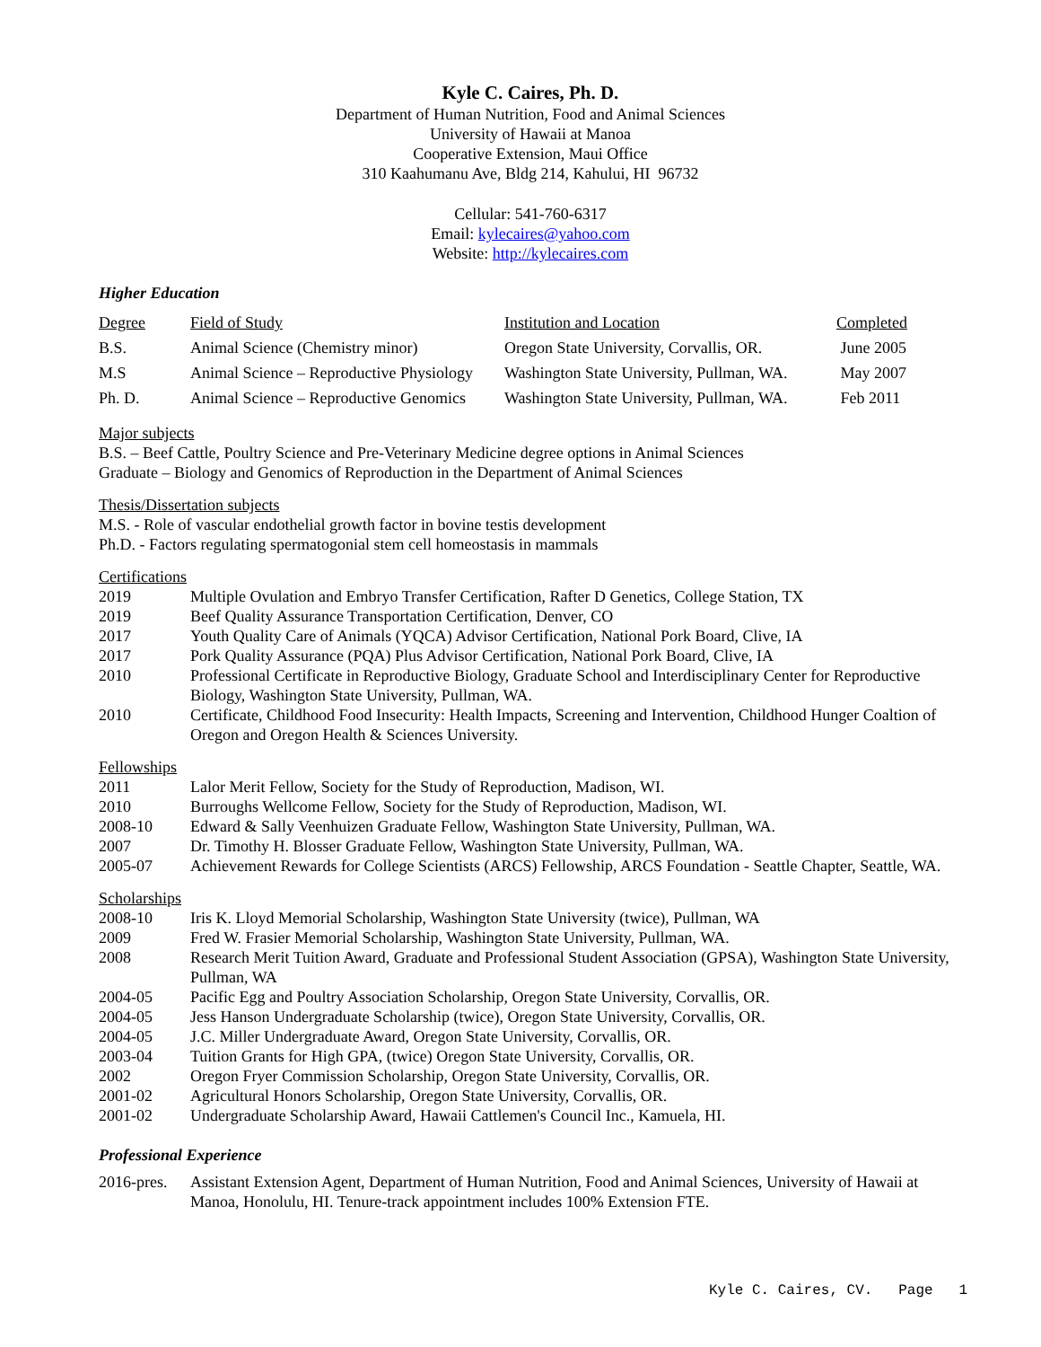Kyle C. Caires, Ph. D.
Department of Human Nutrition, Food and Animal Sciences
University of Hawaii at Manoa
Cooperative Extension, Maui Office
310 Kaahumanu Ave, Bldg 214, Kahului, HI 96732
Cellular: 541-760-6317
Email: kylecaires@yahoo.com
Website: http://kylecaires.com
Higher Education
| Degree | Field of Study | Institution and Location | Completed |
| --- | --- | --- | --- |
| B.S. | Animal Science (Chemistry minor) | Oregon State University, Corvallis, OR. | June 2005 |
| M.S | Animal Science – Reproductive Physiology | Washington State University, Pullman, WA. | May 2007 |
| Ph. D. | Animal Science – Reproductive Genomics | Washington State University, Pullman, WA. | Feb 2011 |
Major subjects
B.S. – Beef Cattle, Poultry Science and Pre-Veterinary Medicine degree options in Animal Sciences
Graduate – Biology and Genomics of Reproduction in the Department of Animal Sciences
Thesis/Dissertation subjects
M.S. - Role of vascular endothelial growth factor in bovine testis development
Ph.D. - Factors regulating spermatogonial stem cell homeostasis in mammals
Certifications
2019 Multiple Ovulation and Embryo Transfer Certification, Rafter D Genetics, College Station, TX
2019 Beef Quality Assurance Transportation Certification, Denver, CO
2017 Youth Quality Care of Animals (YQCA) Advisor Certification, National Pork Board, Clive, IA
2017 Pork Quality Assurance (PQA) Plus Advisor Certification, National Pork Board, Clive, IA
2010 Professional Certificate in Reproductive Biology, Graduate School and Interdisciplinary Center for Reproductive Biology, Washington State University, Pullman, WA.
2010 Certificate, Childhood Food Insecurity: Health Impacts, Screening and Intervention, Childhood Hunger Coaltion of Oregon and Oregon Health & Sciences University.
Fellowships
2011 Lalor Merit Fellow, Society for the Study of Reproduction, Madison, WI.
2010 Burroughs Wellcome Fellow, Society for the Study of Reproduction, Madison, WI.
2008-10 Edward & Sally Veenhuizen Graduate Fellow, Washington State University, Pullman, WA.
2007 Dr. Timothy H. Blosser Graduate Fellow, Washington State University, Pullman, WA.
2005-07 Achievement Rewards for College Scientists (ARCS) Fellowship, ARCS Foundation - Seattle Chapter, Seattle, WA.
Scholarships
2008-10 Iris K. Lloyd Memorial Scholarship, Washington State University (twice), Pullman, WA
2009 Fred W. Frasier Memorial Scholarship, Washington State University, Pullman, WA.
2008 Research Merit Tuition Award, Graduate and Professional Student Association (GPSA), Washington State University, Pullman, WA
2004-05 Pacific Egg and Poultry Association Scholarship, Oregon State University, Corvallis, OR.
2004-05 Jess Hanson Undergraduate Scholarship (twice), Oregon State University, Corvallis, OR.
2004-05 J.C. Miller Undergraduate Award, Oregon State University, Corvallis, OR.
2003-04 Tuition Grants for High GPA, (twice) Oregon State University, Corvallis, OR.
2002 Oregon Fryer Commission Scholarship, Oregon State University, Corvallis, OR.
2001-02 Agricultural Honors Scholarship, Oregon State University, Corvallis, OR.
2001-02 Undergraduate Scholarship Award, Hawaii Cattlemen's Council Inc., Kamuela, HI.
Professional Experience
2016-pres. Assistant Extension Agent, Department of Human Nutrition, Food and Animal Sciences, University of Hawaii at Manoa, Honolulu, HI. Tenure-track appointment includes 100% Extension FTE.
Kyle C. Caires, CV. Page 1